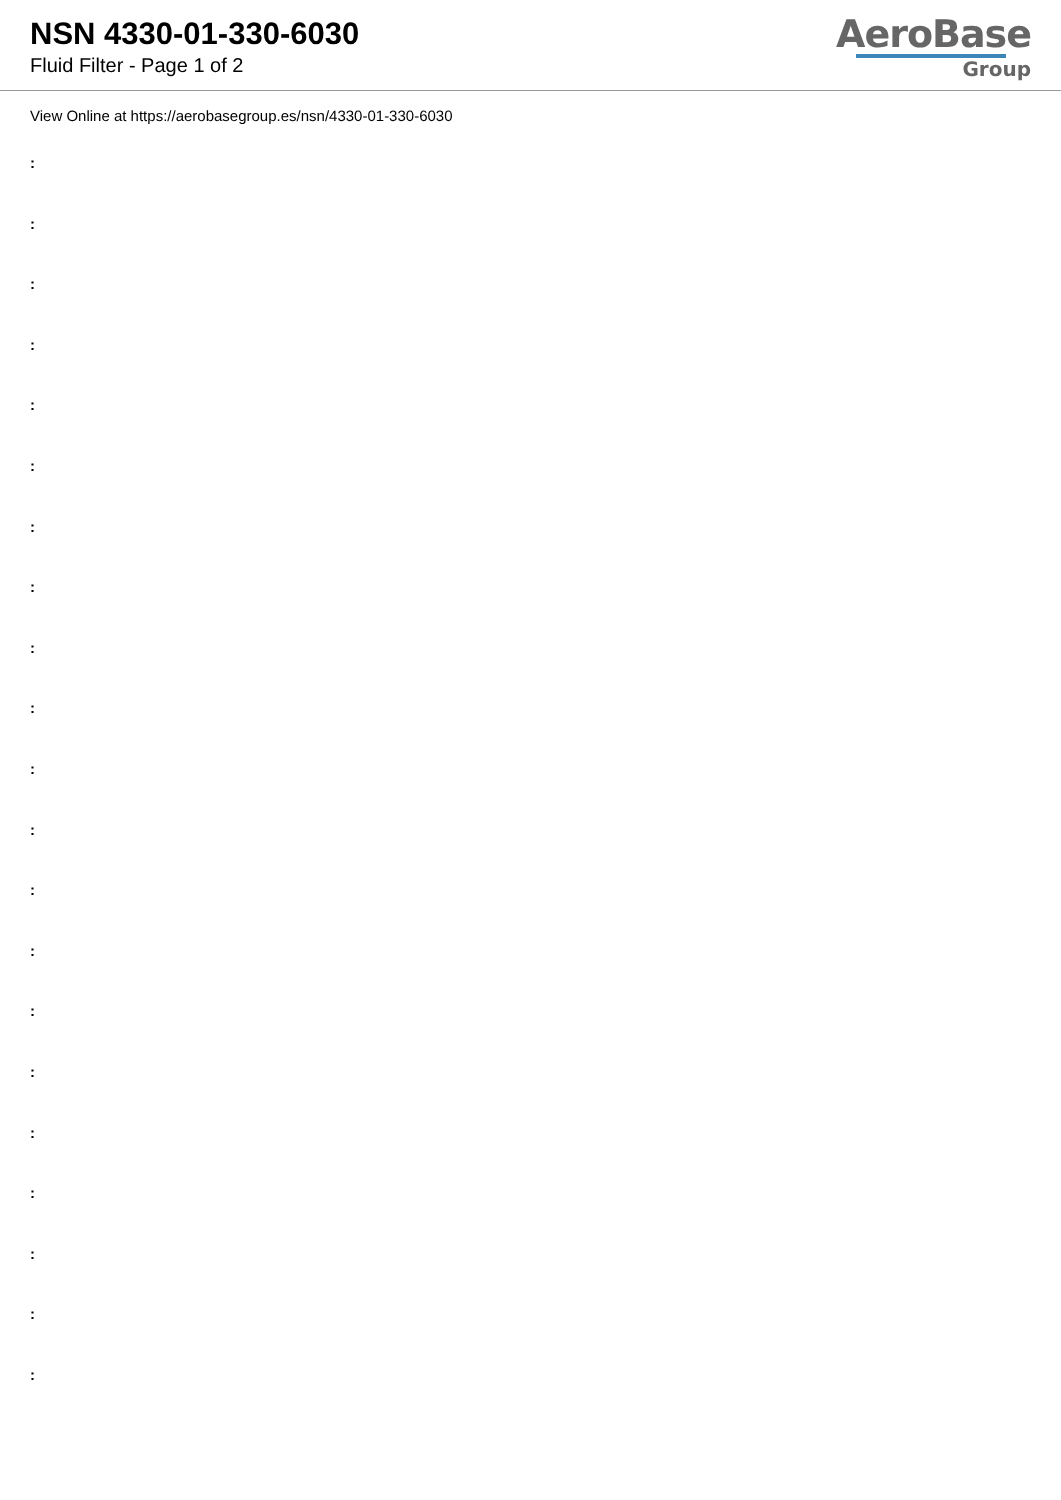NSN 4330-01-330-6030
Fluid Filter - Page 1 of 2
AeroBase
Group
View Online at https://aerobasegroup.es/nsn/4330-01-330-6030
:
:
:
:
:
:
:
:
:
:
:
:
:
:
:
:
:
:
:
:
: